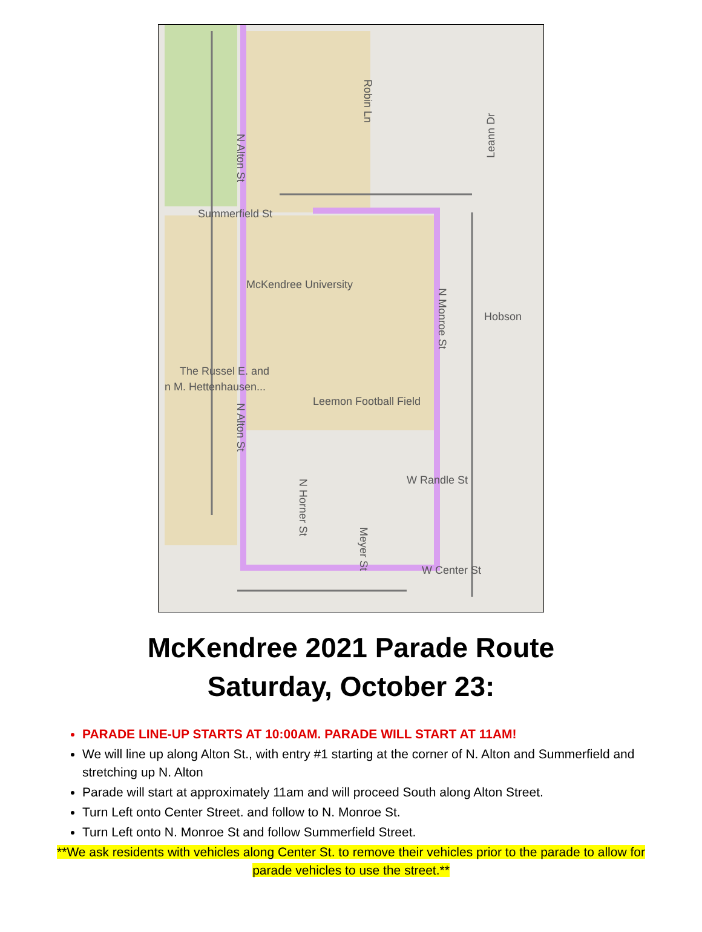Summerfield St
McKendree University
Hobson
The Russel E. and
n M. Hettenhausen...
Leemon Football Field
W Randle St
W Center St
Robin Ln
Leann Dr
N Alton St
N Monroe St
N Alton St
N Horner St
Meyer St
McKendree 2021 Parade Route
Saturday, October 23:
PARADE LINE-UP STARTS AT 10:00AM. PARADE WILL START AT 11AM!
We will line up along Alton St., with entry #1 starting at the corner of N. Alton and Summerfield and stretching up N. Alton
Parade will start at approximately 11am and will proceed South along Alton Street.
Turn Left onto Center Street. and follow to N. Monroe St.
Turn Left onto N. Monroe St and follow Summerfield Street.
**We ask residents with vehicles along Center St. to remove their vehicles prior to the parade to allow for parade vehicles to use the street.**